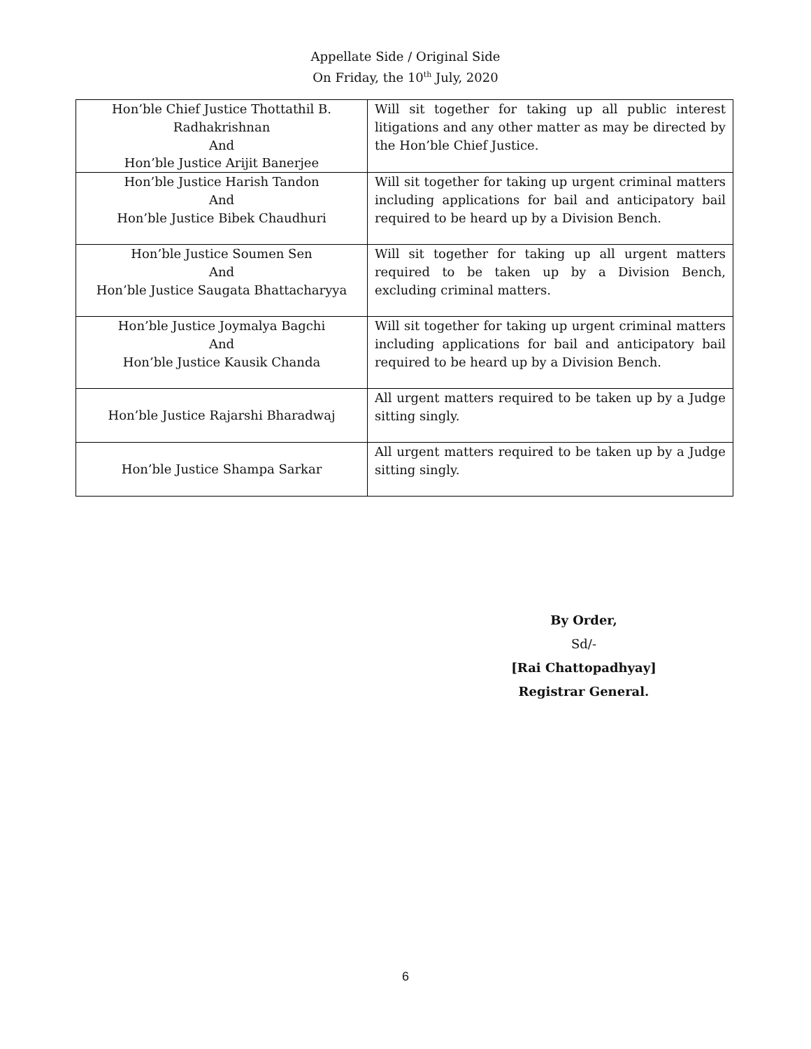Appellate Side / Original Side
On Friday, the 10<sup>th</sup> July, 2020
| Hon’ble Chief Justice Thottathil B. Radhakrishnan And Hon’ble Justice Arijit Banerjee | Will sit together for taking up all public interest litigations and any other matter as may be directed by the Hon’ble Chief Justice. |
| Hon’ble Justice Harish Tandon And Hon’ble Justice Bibek Chaudhuri | Will sit together for taking up urgent criminal matters including applications for bail and anticipatory bail required to be heard up by a Division Bench. |
| Hon’ble Justice Soumen Sen And Hon’ble Justice Saugata Bhattacharyya | Will sit together for taking up all urgent matters required to be taken up by a Division Bench, excluding criminal matters. |
| Hon’ble Justice Joymalya Bagchi And Hon’ble Justice Kausik Chanda | Will sit together for taking up urgent criminal matters including applications for bail and anticipatory bail required to be heard up by a Division Bench. |
| Hon’ble Justice Rajarshi Bharadwaj | All urgent matters required to be taken up by a Judge sitting singly. |
| Hon’ble Justice Shampa Sarkar | All urgent matters required to be taken up by a Judge sitting singly. |
By Order,
Sd/-
[Rai Chattopadhyay]
Registrar General.
6